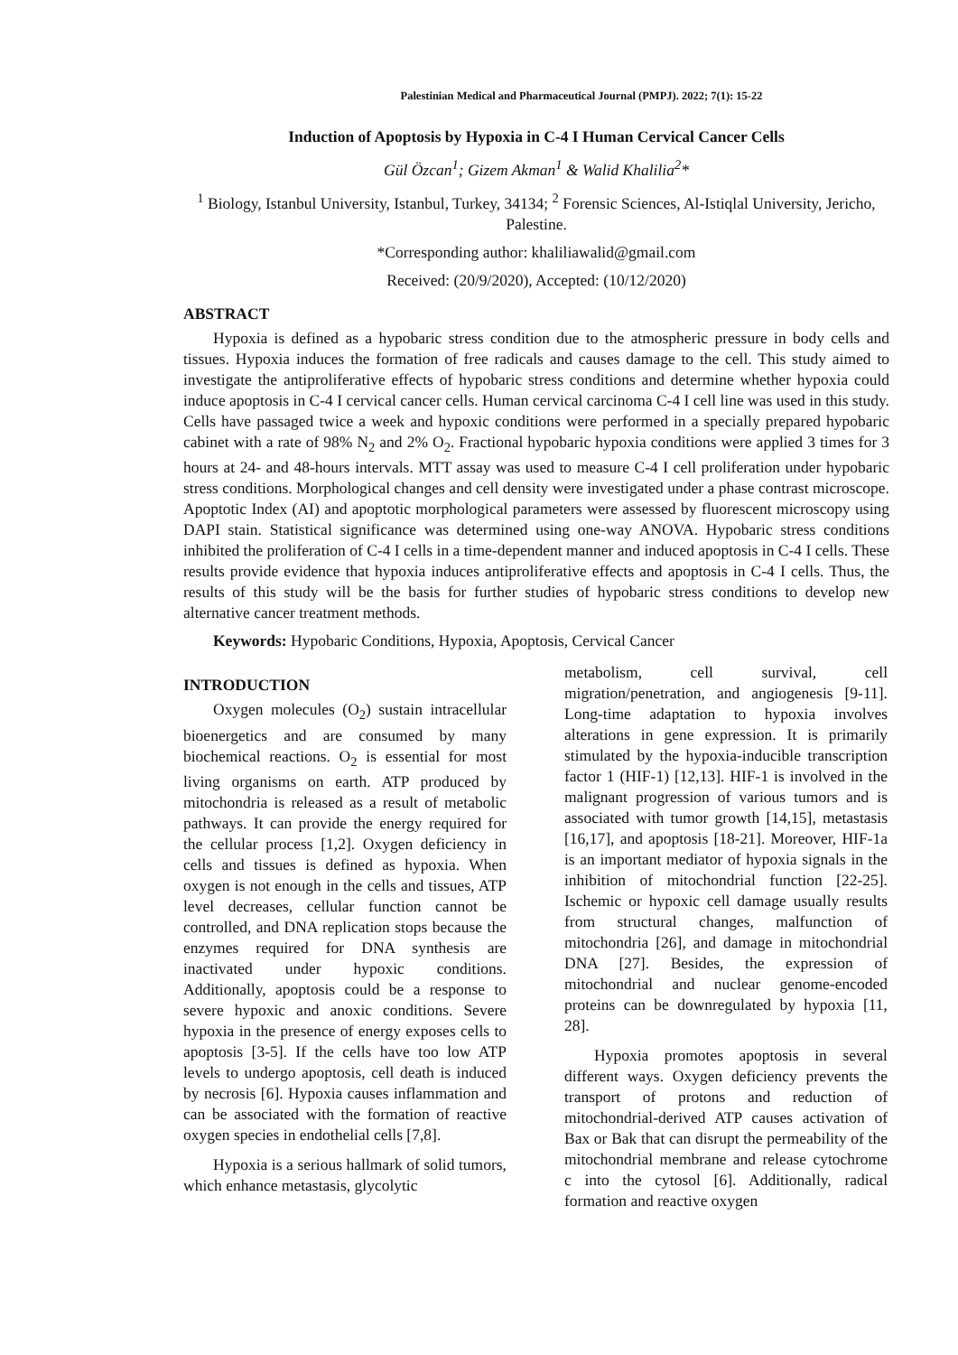Palestinian Medical and Pharmaceutical Journal (PMPJ). 2022; 7(1): 15-22
Induction of Apoptosis by Hypoxia in C-4 I Human Cervical Cancer Cells
Gül Özcan<sup>1</sup>; Gizem Akman<sup>1</sup> & Walid Khalilia<sup>2</sup>*
<sup>1</sup> Biology, Istanbul University, Istanbul, Turkey, 34134; <sup>2</sup> Forensic Sciences, Al-Istiqlal University, Jericho, Palestine.
*Corresponding author: khaliliawalid@gmail.com
Received: (20/9/2020), Accepted: (10/12/2020)
ABSTRACT
Hypoxia is defined as a hypobaric stress condition due to the atmospheric pressure in body cells and tissues. Hypoxia induces the formation of free radicals and causes damage to the cell. This study aimed to investigate the antiproliferative effects of hypobaric stress conditions and determine whether hypoxia could induce apoptosis in C-4 I cervical cancer cells. Human cervical carcinoma C-4 I cell line was used in this study. Cells have passaged twice a week and hypoxic conditions were performed in a specially prepared hypobaric cabinet with a rate of 98% N<sub>2</sub> and 2% O<sub>2</sub>. Fractional hypobaric hypoxia conditions were applied 3 times for 3 hours at 24- and 48-hours intervals. MTT assay was used to measure C-4 I cell proliferation under hypobaric stress conditions. Morphological changes and cell density were investigated under a phase contrast microscope. Apoptotic Index (AI) and apoptotic morphological parameters were assessed by fluorescent microscopy using DAPI stain. Statistical significance was determined using one-way ANOVA. Hypobaric stress conditions inhibited the proliferation of C-4 I cells in a time-dependent manner and induced apoptosis in C-4 I cells. These results provide evidence that hypoxia induces antiproliferative effects and apoptosis in C-4 I cells. Thus, the results of this study will be the basis for further studies of hypobaric stress conditions to develop new alternative cancer treatment methods.
Keywords: Hypobaric Conditions, Hypoxia, Apoptosis, Cervical Cancer
INTRODUCTION
Oxygen molecules (O<sub>2</sub>) sustain intracellular bioenergetics and are consumed by many biochemical reactions. O<sub>2</sub> is essential for most living organisms on earth. ATP produced by mitochondria is released as a result of metabolic pathways. It can provide the energy required for the cellular process [1,2]. Oxygen deficiency in cells and tissues is defined as hypoxia. When oxygen is not enough in the cells and tissues, ATP level decreases, cellular function cannot be controlled, and DNA replication stops because the enzymes required for DNA synthesis are inactivated under hypoxic conditions. Additionally, apoptosis could be a response to severe hypoxic and anoxic conditions. Severe hypoxia in the presence of energy exposes cells to apoptosis [3-5]. If the cells have too low ATP levels to undergo apoptosis, cell death is induced by necrosis [6]. Hypoxia causes inflammation and can be associated with the formation of reactive oxygen species in endothelial cells [7,8].
Hypoxia is a serious hallmark of solid tumors, which enhance metastasis, glycolytic
metabolism, cell survival, cell migration/penetration, and angiogenesis [9-11]. Long-time adaptation to hypoxia involves alterations in gene expression. It is primarily stimulated by the hypoxia-inducible transcription factor 1 (HIF-1) [12,13]. HIF-1 is involved in the malignant progression of various tumors and is associated with tumor growth [14,15], metastasis [16,17], and apoptosis [18-21]. Moreover, HIF-1a is an important mediator of hypoxia signals in the inhibition of mitochondrial function [22-25]. Ischemic or hypoxic cell damage usually results from structural changes, malfunction of mitochondria [26], and damage in mitochondrial DNA [27]. Besides, the expression of mitochondrial and nuclear genome-encoded proteins can be downregulated by hypoxia [11, 28].
Hypoxia promotes apoptosis in several different ways. Oxygen deficiency prevents the transport of protons and reduction of mitochondrial-derived ATP causes activation of Bax or Bak that can disrupt the permeability of the mitochondrial membrane and release cytochrome c into the cytosol [6]. Additionally, radical formation and reactive oxygen